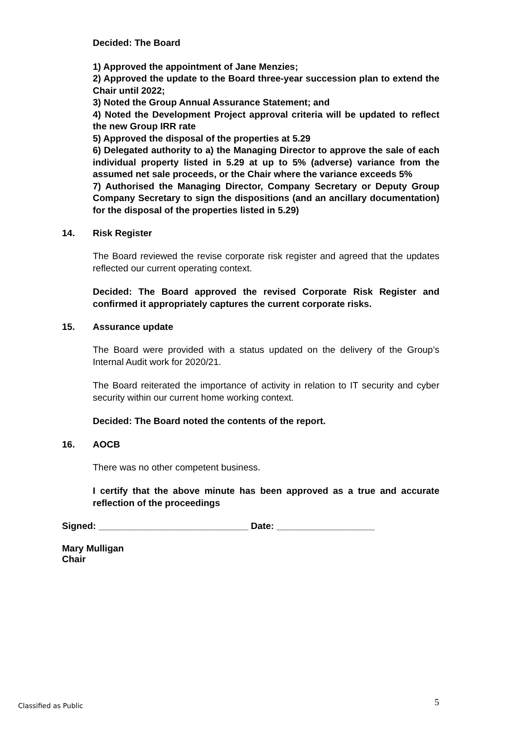Decided: The Board
1) Approved the appointment of Jane Menzies;
2) Approved the update to the Board three-year succession plan to extend the Chair until 2022;
3) Noted the Group Annual Assurance Statement; and
4) Noted the Development Project approval criteria will be updated to reflect the new Group IRR rate
5) Approved the disposal of the properties at 5.29
6) Delegated authority to a) the Managing Director to approve the sale of each individual property listed in 5.29 at up to 5% (adverse) variance from the assumed net sale proceeds, or the Chair where the variance exceeds 5%
7) Authorised the Managing Director, Company Secretary or Deputy Group Company Secretary to sign the dispositions (and an ancillary documentation) for the disposal of the properties listed in 5.29)
14. Risk Register
The Board reviewed the revise corporate risk register and agreed that the updates reflected our current operating context.
Decided: The Board approved the revised Corporate Risk Register and confirmed it appropriately captures the current corporate risks.
15. Assurance update
The Board were provided with a status updated on the delivery of the Group’s Internal Audit work for 2020/21.
The Board reiterated the importance of activity in relation to IT security and cyber security within our current home working context.
Decided: The Board noted the contents of the report.
16. AOCB
There was no other competent business.
I certify that the above minute has been approved as a true and accurate reflection of the proceedings
Signed: _____________________________ Date: ___________________
Mary Mulligan
Chair
Classified as Public 5